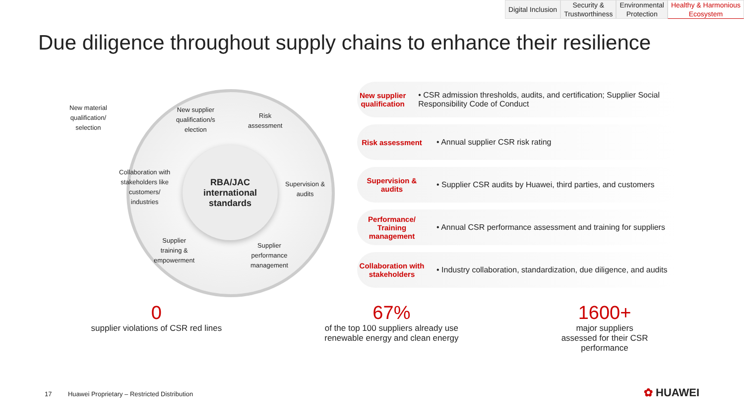Digital Inclusion Security &
Trustworthiness
Environmental
Protection
Healthy & Harmonious
Ecosystem
Due diligence throughout supply chains to enhance their resilience
New material
qualification/
selection
RBA/JAC
international
standards
New supplier
qualification/s
election
Risk
assessment
Supervision &
audits
Supplier
performance
management
Supplier
training &
empowerment
Collaboration with
stakeholders like
customers/
industries
New supplier qualification
• CSR admission thresholds, audits, and certification; Supplier Social Responsibility Code of Conduct
Risk assessment
• Annual supplier CSR risk rating
Supervision & audits
• Supplier CSR audits by Huawei, third parties, and customers
Performance/ Training management
• Annual CSR performance assessment and training for suppliers
Collaboration with stakeholders
• Industry collaboration, standardization, due diligence, and audits
0
supplier violations of CSR red lines
67%
of the top 100 suppliers already use
renewable energy and clean energy
1600+
major suppliers
assessed for their CSR
performance
17 Huawei Proprietary – Restricted Distribution
✿ HUAWEI